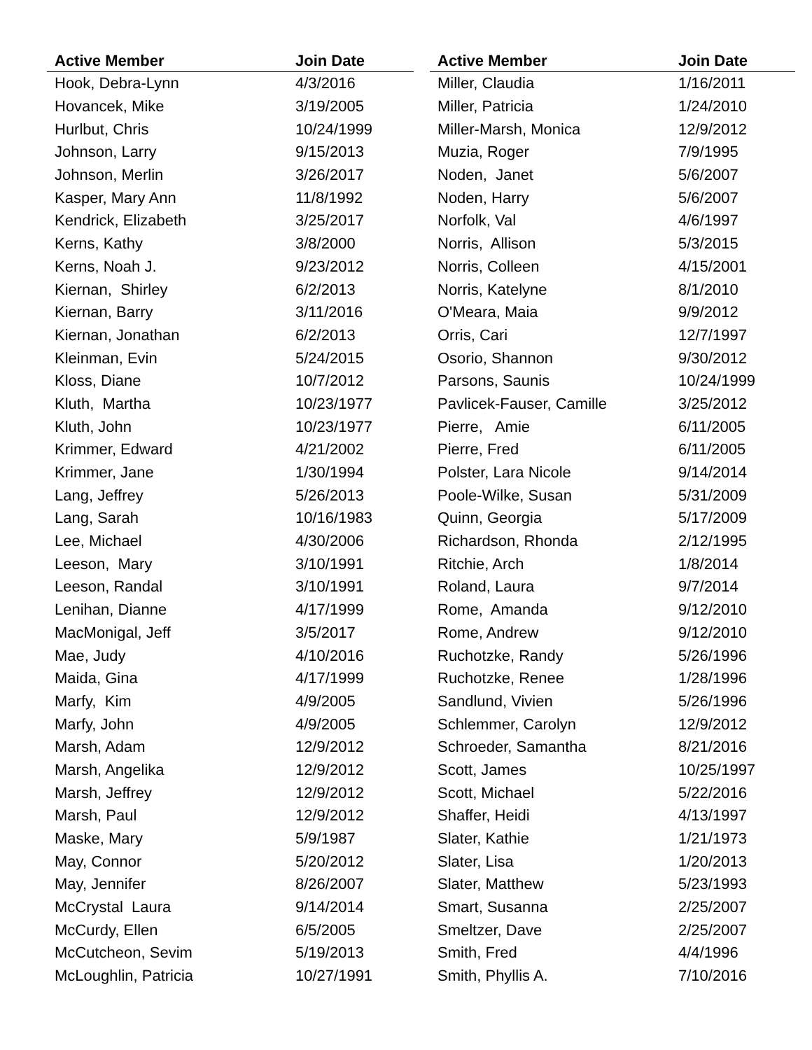| Active Member | Join Date |
| --- | --- |
| Hook, Debra-Lynn | 4/3/2016 |
| Hovancek, Mike | 3/19/2005 |
| Hurlbut, Chris | 10/24/1999 |
| Johnson, Larry | 9/15/2013 |
| Johnson, Merlin | 3/26/2017 |
| Kasper, Mary Ann | 11/8/1992 |
| Kendrick, Elizabeth | 3/25/2017 |
| Kerns, Kathy | 3/8/2000 |
| Kerns, Noah J. | 9/23/2012 |
| Kiernan, Shirley | 6/2/2013 |
| Kiernan, Barry | 3/11/2016 |
| Kiernan, Jonathan | 6/2/2013 |
| Kleinman, Evin | 5/24/2015 |
| Kloss, Diane | 10/7/2012 |
| Kluth, Martha | 10/23/1977 |
| Kluth, John | 10/23/1977 |
| Krimmer, Edward | 4/21/2002 |
| Krimmer, Jane | 1/30/1994 |
| Lang, Jeffrey | 5/26/2013 |
| Lang, Sarah | 10/16/1983 |
| Lee, Michael | 4/30/2006 |
| Leeson, Mary | 3/10/1991 |
| Leeson, Randal | 3/10/1991 |
| Lenihan, Dianne | 4/17/1999 |
| MacMonigal, Jeff | 3/5/2017 |
| Mae, Judy | 4/10/2016 |
| Maida, Gina | 4/17/1999 |
| Marfy, Kim | 4/9/2005 |
| Marfy, John | 4/9/2005 |
| Marsh, Adam | 12/9/2012 |
| Marsh, Angelika | 12/9/2012 |
| Marsh, Jeffrey | 12/9/2012 |
| Marsh, Paul | 12/9/2012 |
| Maske, Mary | 5/9/1987 |
| May, Connor | 5/20/2012 |
| May, Jennifer | 8/26/2007 |
| McCrystal Laura | 9/14/2014 |
| McCurdy, Ellen | 6/5/2005 |
| McCutcheon, Sevim | 5/19/2013 |
| McLoughlin, Patricia | 10/27/1991 |
| Active Member | Join Date |
| --- | --- |
| Miller, Claudia | 1/16/2011 |
| Miller, Patricia | 1/24/2010 |
| Miller-Marsh, Monica | 12/9/2012 |
| Muzia, Roger | 7/9/1995 |
| Noden, Janet | 5/6/2007 |
| Noden, Harry | 5/6/2007 |
| Norfolk, Val | 4/6/1997 |
| Norris, Allison | 5/3/2015 |
| Norris, Colleen | 4/15/2001 |
| Norris, Katelyne | 8/1/2010 |
| O'Meara, Maia | 9/9/2012 |
| Orris, Cari | 12/7/1997 |
| Osorio, Shannon | 9/30/2012 |
| Parsons, Saunis | 10/24/1999 |
| Pavlicek-Fauser, Camille | 3/25/2012 |
| Pierre, Amie | 6/11/2005 |
| Pierre, Fred | 6/11/2005 |
| Polster, Lara Nicole | 9/14/2014 |
| Poole-Wilke, Susan | 5/31/2009 |
| Quinn, Georgia | 5/17/2009 |
| Richardson, Rhonda | 2/12/1995 |
| Ritchie, Arch | 1/8/2014 |
| Roland, Laura | 9/7/2014 |
| Rome, Amanda | 9/12/2010 |
| Rome, Andrew | 9/12/2010 |
| Ruchotzke, Randy | 5/26/1996 |
| Ruchotzke, Renee | 1/28/1996 |
| Sandlund, Vivien | 5/26/1996 |
| Schlemmer, Carolyn | 12/9/2012 |
| Schroeder, Samantha | 8/21/2016 |
| Scott, James | 10/25/1997 |
| Scott, Michael | 5/22/2016 |
| Shaffer, Heidi | 4/13/1997 |
| Slater, Kathie | 1/21/1973 |
| Slater, Lisa | 1/20/2013 |
| Slater, Matthew | 5/23/1993 |
| Smart, Susanna | 2/25/2007 |
| Smeltzer, Dave | 2/25/2007 |
| Smith, Fred | 4/4/1996 |
| Smith, Phyllis A. | 7/10/2016 |